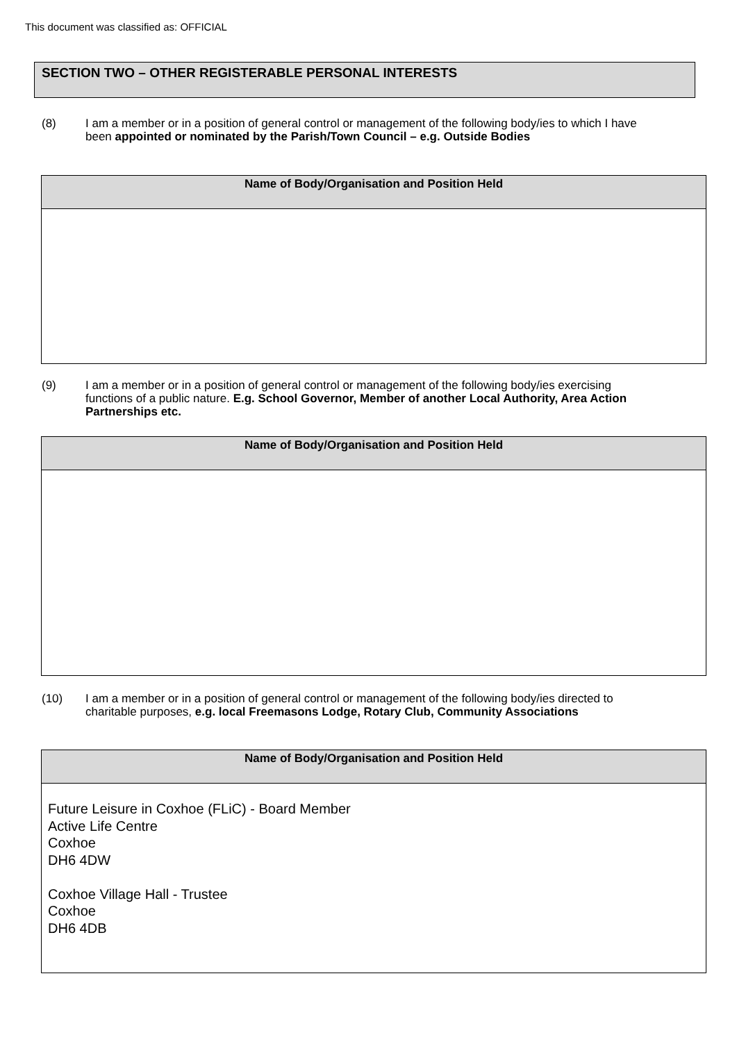This document was classified as: OFFICIAL
SECTION TWO – OTHER REGISTERABLE PERSONAL INTERESTS
(8) I am a member or in a position of general control or management of the following body/ies to which I have been appointed or nominated by the Parish/Town Council – e.g. Outside Bodies
| Name of Body/Organisation and Position Held |
| --- |
(9) I am a member or in a position of general control or management of the following body/ies exercising functions of a public nature. E.g. School Governor, Member of another Local Authority, Area Action Partnerships etc.
| Name of Body/Organisation and Position Held |
| --- |
(10) I am a member or in a position of general control or management of the following body/ies directed to charitable purposes, e.g. local Freemasons Lodge, Rotary Club, Community Associations
| Name of Body/Organisation and Position Held |
| --- |
| Future Leisure in Coxhoe (FLiC) - Board Member Active Life Centre Coxhoe DH6 4DW Coxhoe Village Hall - Trustee Coxhoe DH6 4DB |